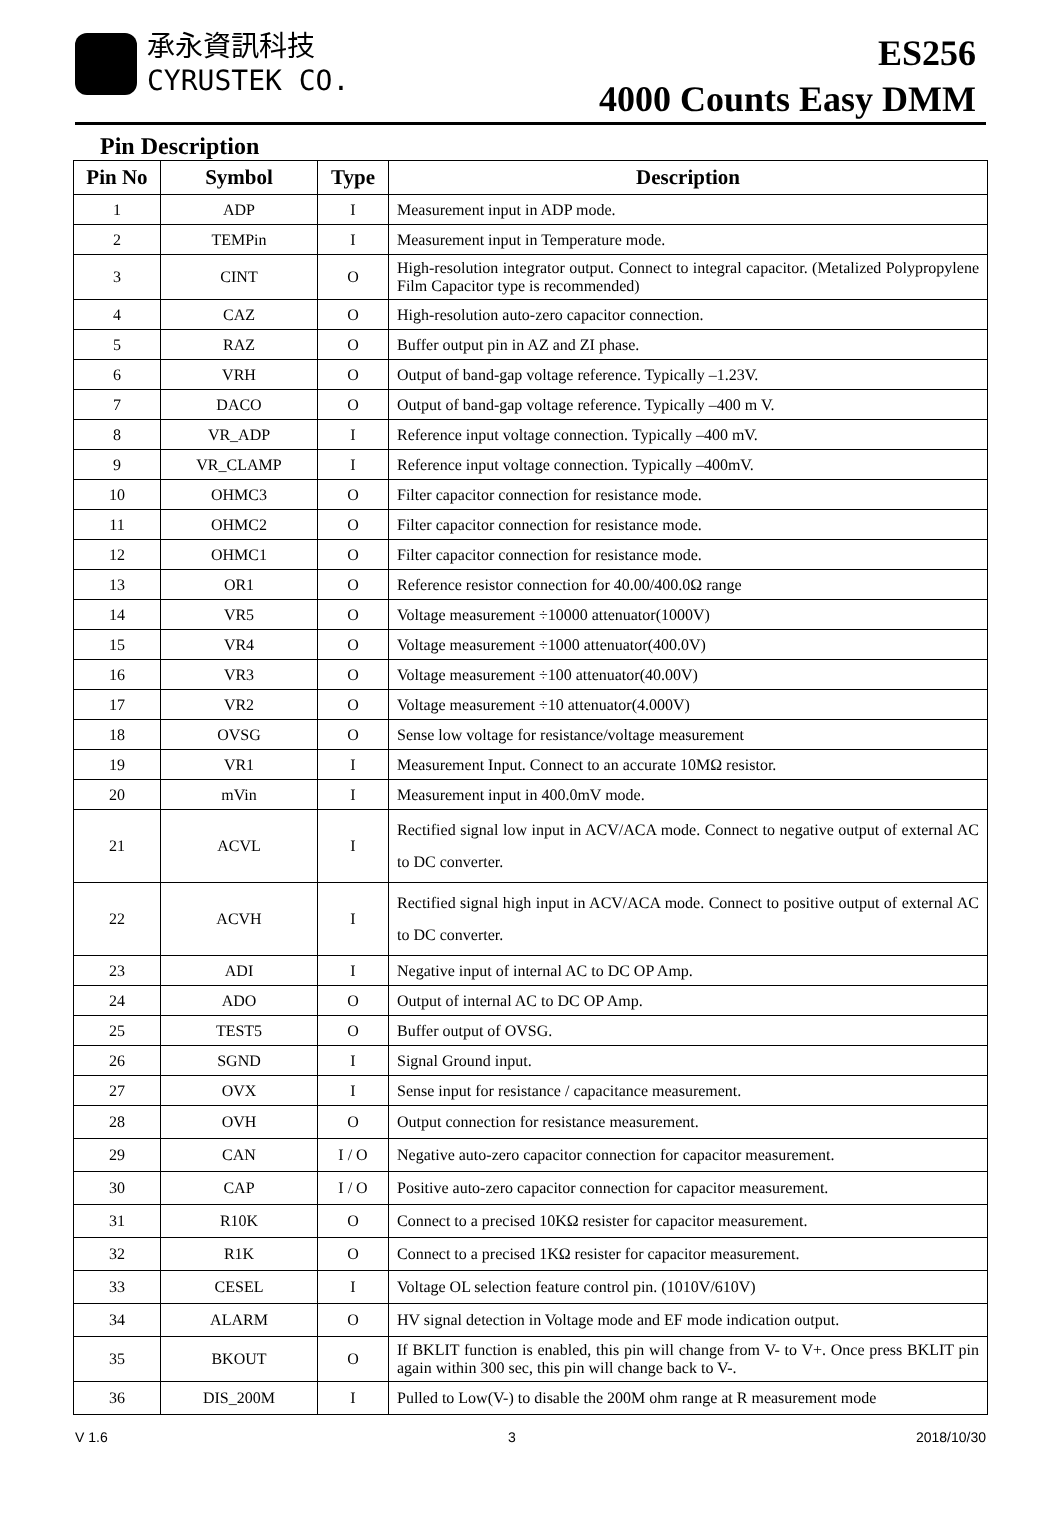承永資訊科技
CYRUSTEK CO.
ES256
4000 Counts Easy DMM
Pin Description
| Pin No | Symbol | Type | Description |
| --- | --- | --- | --- |
| 1 | ADP | I | Measurement input in ADP mode. |
| 2 | TEMPin | I | Measurement input in Temperature mode. |
| 3 | CINT | O | High-resolution integrator output. Connect to integral capacitor. (Metalized Polypropylene Film Capacitor type is recommended) |
| 4 | CAZ | O | High-resolution auto-zero capacitor connection. |
| 5 | RAZ | O | Buffer output pin in AZ and ZI phase. |
| 6 | VRH | O | Output of band-gap voltage reference. Typically –1.23V. |
| 7 | DACO | O | Output of band-gap voltage reference. Typically –400 m V. |
| 8 | VR_ADP | I | Reference input voltage connection. Typically –400 mV. |
| 9 | VR_CLAMP | I | Reference input voltage connection. Typically –400mV. |
| 10 | OHMC3 | O | Filter capacitor connection for resistance mode. |
| 11 | OHMC2 | O | Filter capacitor connection for resistance mode. |
| 12 | OHMC1 | O | Filter capacitor connection for resistance mode. |
| 13 | OR1 | O | Reference resistor connection for 40.00/400.0Ω range |
| 14 | VR5 | O | Voltage measurement ÷10000 attenuator(1000V) |
| 15 | VR4 | O | Voltage measurement ÷1000 attenuator(400.0V) |
| 16 | VR3 | O | Voltage measurement ÷100 attenuator(40.00V) |
| 17 | VR2 | O | Voltage measurement ÷10 attenuator(4.000V) |
| 18 | OVSG | O | Sense low voltage for resistance/voltage measurement |
| 19 | VR1 | I | Measurement Input. Connect to an accurate 10MΩ resistor. |
| 20 | mVin | I | Measurement input in 400.0mV mode. |
| 21 | ACVL | I | Rectified signal low input in ACV/ACA mode. Connect to negative output of external AC to DC converter. |
| 22 | ACVH | I | Rectified signal high input in ACV/ACA mode. Connect to positive output of external AC to DC converter. |
| 23 | ADI | I | Negative input of internal AC to DC OP Amp. |
| 24 | ADO | O | Output of internal AC to DC OP Amp. |
| 25 | TEST5 | O | Buffer output of OVSG. |
| 26 | SGND | I | Signal Ground input. |
| 27 | OVX | I | Sense input for resistance / capacitance measurement. |
| 28 | OVH | O | Output connection for resistance measurement. |
| 29 | CAN | I / O | Negative auto-zero capacitor connection for capacitor measurement. |
| 30 | CAP | I / O | Positive auto-zero capacitor connection for capacitor measurement. |
| 31 | R10K | O | Connect to a precised 10KΩ resister for capacitor measurement. |
| 32 | R1K | O | Connect to a precised 1KΩ resister for capacitor measurement. |
| 33 | CESEL | I | Voltage OL selection feature control pin. (1010V/610V) |
| 34 | ALARM | O | HV signal detection in Voltage mode and EF mode indication output. |
| 35 | BKOUT | O | If BKLIT function is enabled, this pin will change from V- to V+. Once press BKLIT pin again within 300 sec, this pin will change back to V-. |
| 36 | DIS_200M | I | Pulled to Low(V-) to disable the 200M ohm range at R measurement mode |
V 1.6 3 2018/10/30